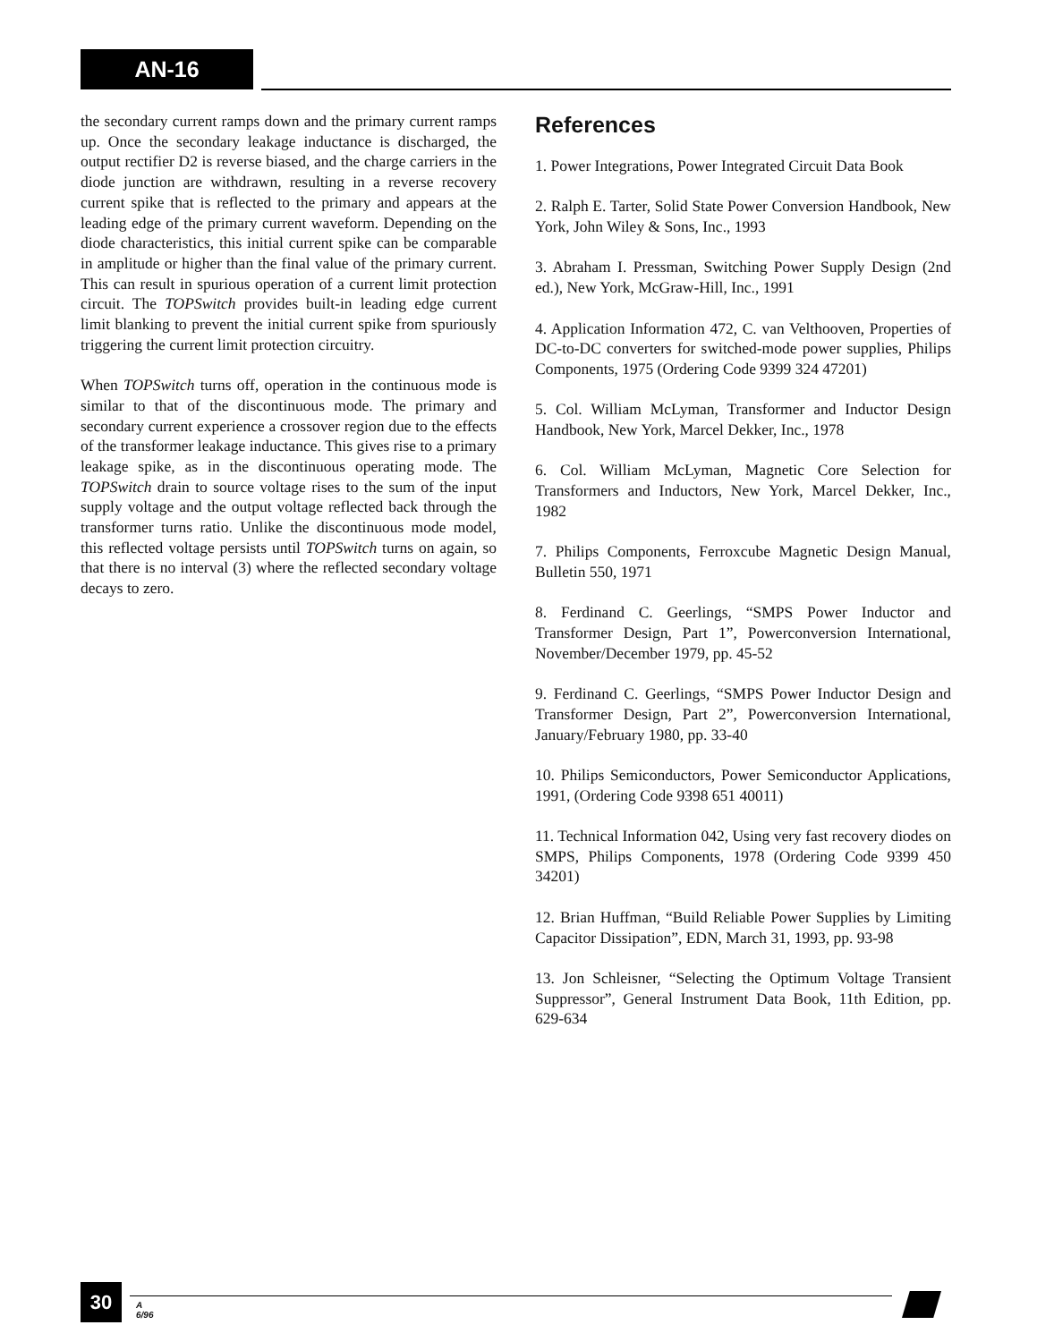AN-16
the secondary current ramps down and the primary current ramps up. Once the secondary leakage inductance is discharged, the output rectifier D2 is reverse biased, and the charge carriers in the diode junction are withdrawn, resulting in a reverse recovery current spike that is reflected to the primary and appears at the leading edge of the primary current waveform. Depending on the diode characteristics, this initial current spike can be comparable in amplitude or higher than the final value of the primary current. This can result in spurious operation of a current limit protection circuit. The TOPSwitch provides built-in leading edge current limit blanking to prevent the initial current spike from spuriously triggering the current limit protection circuitry.
When TOPSwitch turns off, operation in the continuous mode is similar to that of the discontinuous mode. The primary and secondary current experience a crossover region due to the effects of the transformer leakage inductance. This gives rise to a primary leakage spike, as in the discontinuous operating mode. The TOPSwitch drain to source voltage rises to the sum of the input supply voltage and the output voltage reflected back through the transformer turns ratio. Unlike the discontinuous mode model, this reflected voltage persists until TOPSwitch turns on again, so that there is no interval (3) where the reflected secondary voltage decays to zero.
References
1. Power Integrations, Power Integrated Circuit Data Book
2. Ralph E. Tarter, Solid State Power Conversion Handbook, New York, John Wiley & Sons, Inc., 1993
3. Abraham I. Pressman, Switching Power Supply Design (2nd ed.), New York, McGraw-Hill, Inc., 1991
4. Application Information 472, C. van Velthooven, Properties of DC-to-DC converters for switched-mode power supplies, Philips Components, 1975 (Ordering Code 9399 324 47201)
5. Col. William McLyman, Transformer and Inductor Design Handbook, New York, Marcel Dekker, Inc., 1978
6. Col. William McLyman, Magnetic Core Selection for Transformers and Inductors, New York, Marcel Dekker, Inc., 1982
7. Philips Components, Ferroxcube Magnetic Design Manual, Bulletin 550, 1971
8. Ferdinand C. Geerlings, “SMPS Power Inductor and Transformer Design, Part 1”, Powerconversion International, November/December 1979, pp. 45-52
9. Ferdinand C. Geerlings, “SMPS Power Inductor Design and Transformer Design, Part 2”, Powerconversion International, January/February 1980, pp. 33-40
10. Philips Semiconductors, Power Semiconductor Applications, 1991, (Ordering Code 9398 651 40011)
11. Technical Information 042, Using very fast recovery diodes on SMPS, Philips Components, 1978 (Ordering Code 9399 450 34201)
12. Brian Huffman, “Build Reliable Power Supplies by Limiting Capacitor Dissipation”, EDN, March 31, 1993, pp. 93-98
13. Jon Schleisner, “Selecting the Optimum Voltage Transient Suppressor”, General Instrument Data Book, 11th Edition, pp. 629-634
30
A
6/96